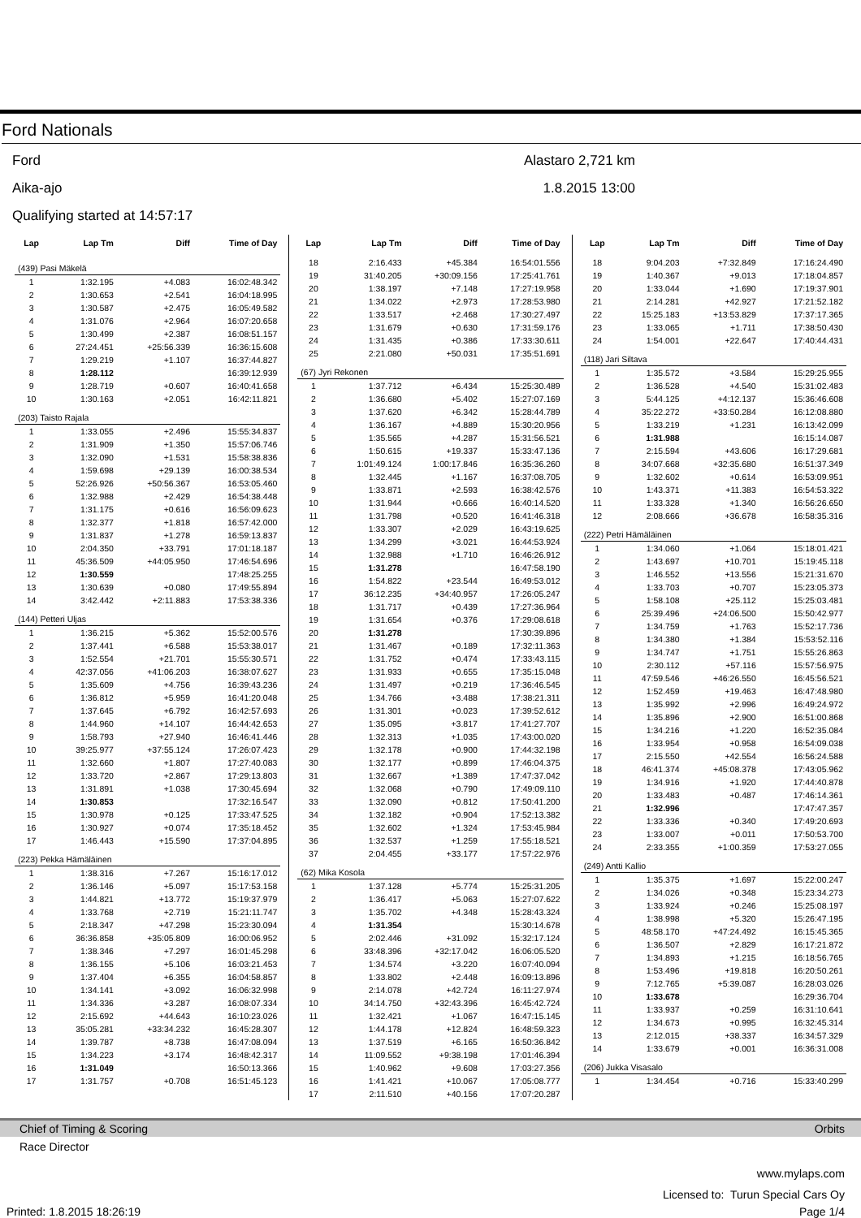Ford Nationals
Ford
Aika-ajo
Qualifying started at 14:57:17
Alastaro 2,721 km
1.8.2015 13:00
| Lap | Lap Tm | Diff | Time of Day |
| --- | --- | --- | --- |
| (439) Pasi Mäkelä | | | |
| 1 | 1:32.195 | +4.083 | 16:02:48.342 |
| 2 | 1:30.653 | +2.541 | 16:04:18.995 |
| 3 | 1:30.587 | +2.475 | 16:05:49.582 |
| 4 | 1:31.076 | +2.964 | 16:07:20.658 |
| 5 | 1:30.499 | +2.387 | 16:08:51.157 |
| 6 | 27:24.451 | +25:56.339 | 16:36:15.608 |
| 7 | 1:29.219 | +1.107 | 16:37:44.827 |
| 8 | 1:28.112 | | 16:39:12.939 |
| 9 | 1:28.719 | +0.607 | 16:40:41.658 |
| 10 | 1:30.163 | +2.051 | 16:42:11.821 |
| (203) Taisto Rajala | | | |
| 1 | 1:33.055 | +2.496 | 15:55:34.837 |
| 2 | 1:31.909 | +1.350 | 15:57:06.746 |
| 3 | 1:32.090 | +1.531 | 15:58:38.836 |
| 4 | 1:59.698 | +29.139 | 16:00:38.534 |
| 5 | 52:26.926 | +50:56.367 | 16:53:05.460 |
| 6 | 1:32.988 | +2.429 | 16:54:38.448 |
| 7 | 1:31.175 | +0.616 | 16:56:09.623 |
| 8 | 1:32.377 | +1.818 | 16:57:42.000 |
| 9 | 1:31.837 | +1.278 | 16:59:13.837 |
| 10 | 2:04.350 | +33.791 | 17:01:18.187 |
| 11 | 45:36.509 | +44:05.950 | 17:46:54.696 |
| 12 | 1:30.559 | | 17:48:25.255 |
| 13 | 1:30.639 | +0.080 | 17:49:55.894 |
| 14 | 3:42.442 | +2:11.883 | 17:53:38.336 |
| (144) Petteri Uljas | | | |
| 1 | 1:36.215 | +5.362 | 15:52:00.576 |
| 2 | 1:37.441 | +6.588 | 15:53:38.017 |
| 3 | 1:52.554 | +21.701 | 15:55:30.571 |
| 4 | 42:37.056 | +41:06.203 | 16:38:07.627 |
| 5 | 1:35.609 | +4.756 | 16:39:43.236 |
| 6 | 1:36.812 | +5.959 | 16:41:20.048 |
| 7 | 1:37.645 | +6.792 | 16:42:57.693 |
| 8 | 1:44.960 | +14.107 | 16:44:42.653 |
| 9 | 1:58.793 | +27.940 | 16:46:41.446 |
| 10 | 39:25.977 | +37:55.124 | 17:26:07.423 |
| 11 | 1:32.660 | +1.807 | 17:27:40.083 |
| 12 | 1:33.720 | +2.867 | 17:29:13.803 |
| 13 | 1:31.891 | +1.038 | 17:30:45.694 |
| 14 | 1:30.853 | | 17:32:16.547 |
| 15 | 1:30.978 | +0.125 | 17:33:47.525 |
| 16 | 1:30.927 | +0.074 | 17:35:18.452 |
| 17 | 1:46.443 | +15.590 | 17:37:04.895 |
| (223) Pekka Hämäläinen | | | |
| 1 | 1:38.316 | +7.267 | 15:16:17.012 |
| 2 | 1:36.146 | +5.097 | 15:17:53.158 |
| 3 | 1:44.821 | +13.772 | 15:19:37.979 |
| 4 | 1:33.768 | +2.719 | 15:21:11.747 |
| 5 | 2:18.347 | +47.298 | 15:23:30.094 |
| 6 | 36:36.858 | +35:05.809 | 16:00:06.952 |
| 7 | 1:38.346 | +7.297 | 16:01:45.298 |
| 8 | 1:36.155 | +5.106 | 16:03:21.453 |
| 9 | 1:37.404 | +6.355 | 16:04:58.857 |
| 10 | 1:34.141 | +3.092 | 16:06:32.998 |
| 11 | 1:34.336 | +3.287 | 16:08:07.334 |
| 12 | 2:15.692 | +44.643 | 16:10:23.026 |
| 13 | 35:05.281 | +33:34.232 | 16:45:28.307 |
| 14 | 1:39.787 | +8.738 | 16:47:08.094 |
| 15 | 1:34.223 | +3.174 | 16:48:42.317 |
| 16 | 1:31.049 | | 16:50:13.366 |
| 17 | 1:31.757 | +0.708 | 16:51:45.123 |
| Lap | Lap Tm | Diff | Time of Day |
| --- | --- | --- | --- |
| 18 | 2:16.433 | +45.384 | 16:54:01.556 |
| 19 | 31:40.205 | +30:09.156 | 17:25:41.761 |
| 20 | 1:38.197 | +7.148 | 17:27:19.958 |
| 21 | 1:34.022 | +2.973 | 17:28:53.980 |
| 22 | 1:33.517 | +2.468 | 17:30:27.497 |
| 23 | 1:31.679 | +0.630 | 17:31:59.176 |
| 24 | 1:31.435 | +0.386 | 17:33:30.611 |
| 25 | 2:21.080 | +50.031 | 17:35:51.691 |
| (67) Jyri Rekonen | | | |
| 1 | 1:37.712 | +6.434 | 15:25:30.489 |
| 2 | 1:36.680 | +5.402 | 15:27:07.169 |
| 3 | 1:37.620 | +6.342 | 15:28:44.789 |
| 4 | 1:36.167 | +4.889 | 15:30:20.956 |
| 5 | 1:35.565 | +4.287 | 15:31:56.521 |
| 6 | 1:50.615 | +19.337 | 15:33:47.136 |
| 7 | 1:01:49.124 | 1:00:17.846 | 16:35:36.260 |
| 8 | 1:32.445 | +1.167 | 16:37:08.705 |
| 9 | 1:33.871 | +2.593 | 16:38:42.576 |
| 10 | 1:31.944 | +0.666 | 16:40:14.520 |
| 11 | 1:31.798 | +0.520 | 16:41:46.318 |
| 12 | 1:33.307 | +2.029 | 16:43:19.625 |
| 13 | 1:34.299 | +3.021 | 16:44:53.924 |
| 14 | 1:32.988 | +1.710 | 16:46:26.912 |
| 15 | 1:31.278 | | 16:47:58.190 |
| 16 | 1:54.822 | +23.544 | 16:49:53.012 |
| 17 | 36:12.235 | +34:40.957 | 17:26:05.247 |
| 18 | 1:31.717 | +0.439 | 17:27:36.964 |
| 19 | 1:31.654 | +0.376 | 17:29:08.618 |
| 20 | 1:31.278 | | 17:30:39.896 |
| 21 | 1:31.467 | +0.189 | 17:32:11.363 |
| 22 | 1:31.752 | +0.474 | 17:33:43.115 |
| 23 | 1:31.933 | +0.655 | 17:35:15.048 |
| 24 | 1:31.497 | +0.219 | 17:36:46.545 |
| 25 | 1:34.766 | +3.488 | 17:38:21.311 |
| 26 | 1:31.301 | +0.023 | 17:39:52.612 |
| 27 | 1:35.095 | +3.817 | 17:41:27.707 |
| 28 | 1:32.313 | +1.035 | 17:43:00.020 |
| 29 | 1:32.178 | +0.900 | 17:44:32.198 |
| 30 | 1:32.177 | +0.899 | 17:46:04.375 |
| 31 | 1:32.667 | +1.389 | 17:47:37.042 |
| 32 | 1:32.068 | +0.790 | 17:49:09.110 |
| 33 | 1:32.090 | +0.812 | 17:50:41.200 |
| 34 | 1:32.182 | +0.904 | 17:52:13.382 |
| 35 | 1:32.602 | +1.324 | 17:53:45.984 |
| 36 | 1:32.537 | +1.259 | 17:55:18.521 |
| 37 | 2:04.455 | +33.177 | 17:57:22.976 |
| (62) Mika Kosola | | | |
| 1 | 1:37.128 | +5.774 | 15:25:31.205 |
| 2 | 1:36.417 | +5.063 | 15:27:07.622 |
| 3 | 1:35.702 | +4.348 | 15:28:43.324 |
| 4 | 1:31.354 | | 15:30:14.678 |
| 5 | 2:02.446 | +31.092 | 15:32:17.124 |
| 6 | 33:48.396 | +32:17.042 | 16:06:05.520 |
| 7 | 1:34.574 | +3.220 | 16:07:40.094 |
| 8 | 1:33.802 | +2.448 | 16:09:13.896 |
| 9 | 2:14.078 | +42.724 | 16:11:27.974 |
| 10 | 34:14.750 | +32:43.396 | 16:45:42.724 |
| 11 | 1:32.421 | +1.067 | 16:47:15.145 |
| 12 | 1:44.178 | +12.824 | 16:48:59.323 |
| 13 | 1:37.519 | +6.165 | 16:50:36.842 |
| 14 | 11:09.552 | +9:38.198 | 17:01:46.394 |
| 15 | 1:40.962 | +9.608 | 17:03:27.356 |
| 16 | 1:41.421 | +10.067 | 17:05:08.777 |
| 17 | 2:11.510 | +40.156 | 17:07:20.287 |
| Lap | Lap Tm | Diff | Time of Day |
| --- | --- | --- | --- |
| 18 | 9:04.203 | +7:32.849 | 17:16:24.490 |
| 19 | 1:40.367 | +9.013 | 17:18:04.857 |
| 20 | 1:33.044 | +1.690 | 17:19:37.901 |
| 21 | 2:14.281 | +42.927 | 17:21:52.182 |
| 22 | 15:25.183 | +13:53.829 | 17:37:17.365 |
| 23 | 1:33.065 | +1.711 | 17:38:50.430 |
| 24 | 1:54.001 | +22.647 | 17:40:44.431 |
| (118) Jari Siltava | | | |
| 1 | 1:35.572 | +3.584 | 15:29:25.955 |
| 2 | 1:36.528 | +4.540 | 15:31:02.483 |
| 3 | 5:44.125 | +4:12.137 | 15:36:46.608 |
| 4 | 35:22.272 | +33:50.284 | 16:12:08.880 |
| 5 | 1:33.219 | +1.231 | 16:13:42.099 |
| 6 | 1:31.988 | | 16:15:14.087 |
| 7 | 2:15.594 | +43.606 | 16:17:29.681 |
| 8 | 34:07.668 | +32:35.680 | 16:51:37.349 |
| 9 | 1:32.602 | +0.614 | 16:53:09.951 |
| 10 | 1:43.371 | +11.383 | 16:54:53.322 |
| 11 | 1:33.328 | +1.340 | 16:56:26.650 |
| 12 | 2:08.666 | +36.678 | 16:58:35.316 |
| (222) Petri Hämäläinen | | | |
| 1 | 1:34.060 | +1.064 | 15:18:01.421 |
| 2 | 1:43.697 | +10.701 | 15:19:45.118 |
| 3 | 1:46.552 | +13.556 | 15:21:31.670 |
| 4 | 1:33.703 | +0.707 | 15:23:05.373 |
| 5 | 1:58.108 | +25.112 | 15:25:03.481 |
| 6 | 25:39.496 | +24:06.500 | 15:50:42.977 |
| 7 | 1:34.759 | +1.763 | 15:52:17.736 |
| 8 | 1:34.380 | +1.384 | 15:53:52.116 |
| 9 | 1:34.747 | +1.751 | 15:55:26.863 |
| 10 | 2:30.112 | +57.116 | 15:57:56.975 |
| 11 | 47:59.546 | +46:26.550 | 16:45:56.521 |
| 12 | 1:52.459 | +19.463 | 16:47:48.980 |
| 13 | 1:35.992 | +2.996 | 16:49:24.972 |
| 14 | 1:35.896 | +2.900 | 16:51:00.868 |
| 15 | 1:34.216 | +1.220 | 16:52:35.084 |
| 16 | 1:33.954 | +0.958 | 16:54:09.038 |
| 17 | 2:15.550 | +42.554 | 16:56:24.588 |
| 18 | 46:41.374 | +45:08.378 | 17:43:05.962 |
| 19 | 1:34.916 | +1.920 | 17:44:40.878 |
| 20 | 1:33.483 | +0.487 | 17:46:14.361 |
| 21 | 1:32.996 | | 17:47:47.357 |
| 22 | 1:33.336 | +0.340 | 17:49:20.693 |
| 23 | 1:33.007 | +0.011 | 17:50:53.700 |
| 24 | 2:33.355 | +1:00.359 | 17:53:27.055 |
| (249) Antti Kallio | | | |
| 1 | 1:35.375 | +1.697 | 15:22:00.247 |
| 2 | 1:34.026 | +0.348 | 15:23:34.273 |
| 3 | 1:33.924 | +0.246 | 15:25:08.197 |
| 4 | 1:38.998 | +5.320 | 15:26:47.195 |
| 5 | 48:58.170 | +47:24.492 | 16:15:45.365 |
| 6 | 1:36.507 | +2.829 | 16:17:21.872 |
| 7 | 1:34.893 | +1.215 | 16:18:56.765 |
| 8 | 1:53.496 | +19.818 | 16:20:50.261 |
| 9 | 7:12.765 | +5:39.087 | 16:28:03.026 |
| 10 | 1:33.678 | | 16:29:36.704 |
| 11 | 1:33.937 | +0.259 | 16:31:10.641 |
| 12 | 1:34.673 | +0.995 | 16:32:45.314 |
| 13 | 2:12.015 | +38.337 | 16:34:57.329 |
| 14 | 1:33.679 | +0.001 | 16:36:31.008 |
| (206) Jukka Visasalo | | | |
| 1 | 1:34.454 | +0.716 | 15:33:40.299 |
Chief of Timing & Scoring Orbits
Race Director
www.mylaps.com
Licensed to: Turun Special Cars Oy
Printed: 1.8.2015 18:26:19 Page 1/4